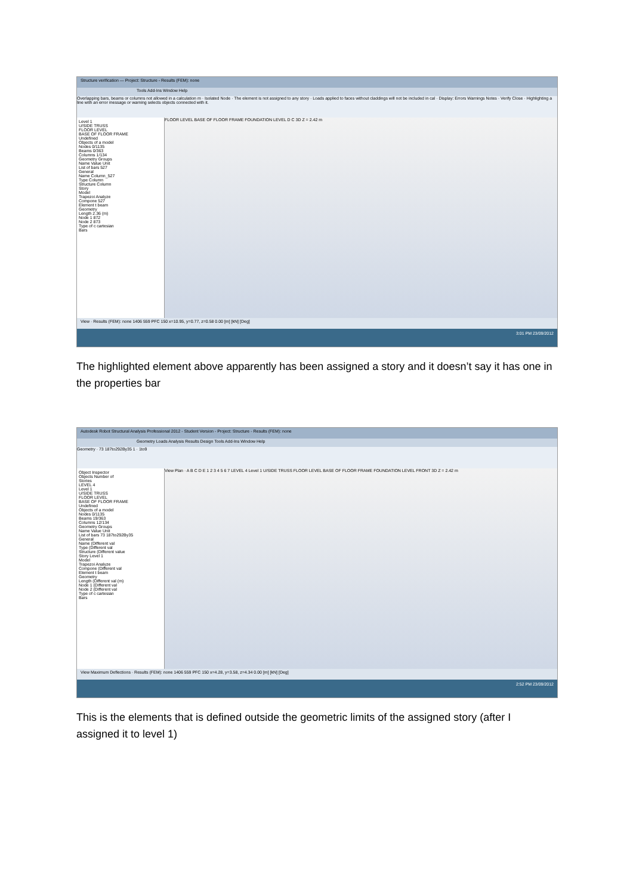Structure verification — Project: Structure - Results (FEM): none
Tools Add-Ins Window Help
Overlapping bars, beams or columns not allowed in a calculation m · Isolated Node · The element is not assigned to any story · Loads applied to faces without claddings will not be included in cal · Display: Errors Warnings Notes · Verify Close · Highlighting a line with an error message or warning selects objects connected with it.
Level 1
U/SIDE TRUSS
FLOOR LEVEL
BASE OF FLOOR FRAME
Undefined
Objects of a model
Nodes 0/1135
Beams 0/363
Columns 1/134
Geometry Groups
Name Value Unit
List of bars 527
General
Name Column_527
Type Column
Structure Column
Story
Model
Trapezoi Analyze
Compone 527
Element t beam
Geometry
Length 2.36 (m)
Node 1 872
Node 2 873
Type of c cartesian
Bars
FLOOR LEVEL BASE OF FLOOR FRAME FOUNDATION LEVEL D C 3D Z = 2.42 m
View · Results (FEM): none 1406 559 PFC 150 x=10.95, y=0.77, z=0.58 0.00 [m] [kN] [Deg]
3:01 PM 23/09/2012
The highlighted element above apparently has been assigned a story and it doesn’t say it has one in the properties bar
Autodesk Robot Structural Analysis Professional 2012 - Student Version - Project: Structure - Results (FEM): none
Geometry Loads Analysis Results Design Tools Add-Ins Window Help
Geometry · 73 187to292By35 1 · 1to9
Object Inspector
Objects Number of
Stories
LEVEL 4
Level 1
U/SIDE TRUSS
FLOOR LEVEL
BASE OF FLOOR FRAME
Undefined
Objects of a model
Nodes 0/1135
Beams 19/363
Columns 12/134
Geometry Groups
Name Value Unit
List of bars 73 187to292By35
General
Name (Different val
Type (Different val
Structure (Different value
Story Level 1
Model
Trapezoi Analyze
Compone (Different val
Element t beam
Geometry
Length (Different val (m)
Node 1 (Different val
Node 2 (Different val
Type of c cartesian
Bars
View Plan · A B C D E 1 2 3 4 5 6 7 LEVEL 4 Level 1 U/SIDE TRUSS FLOOR LEVEL BASE OF FLOOR FRAME FOUNDATION LEVEL FRONT 3D Z = 2.42 m
View Maximum Deflections · Results (FEM): none 1406 559 PFC 150 x=4.28, y=3.58, z=4.34 0.00 [m] [kN] [Deg]
2:52 PM 23/09/2012
This is the elements that is defined outside the geometric limits of the assigned story (after I assigned it to level 1)